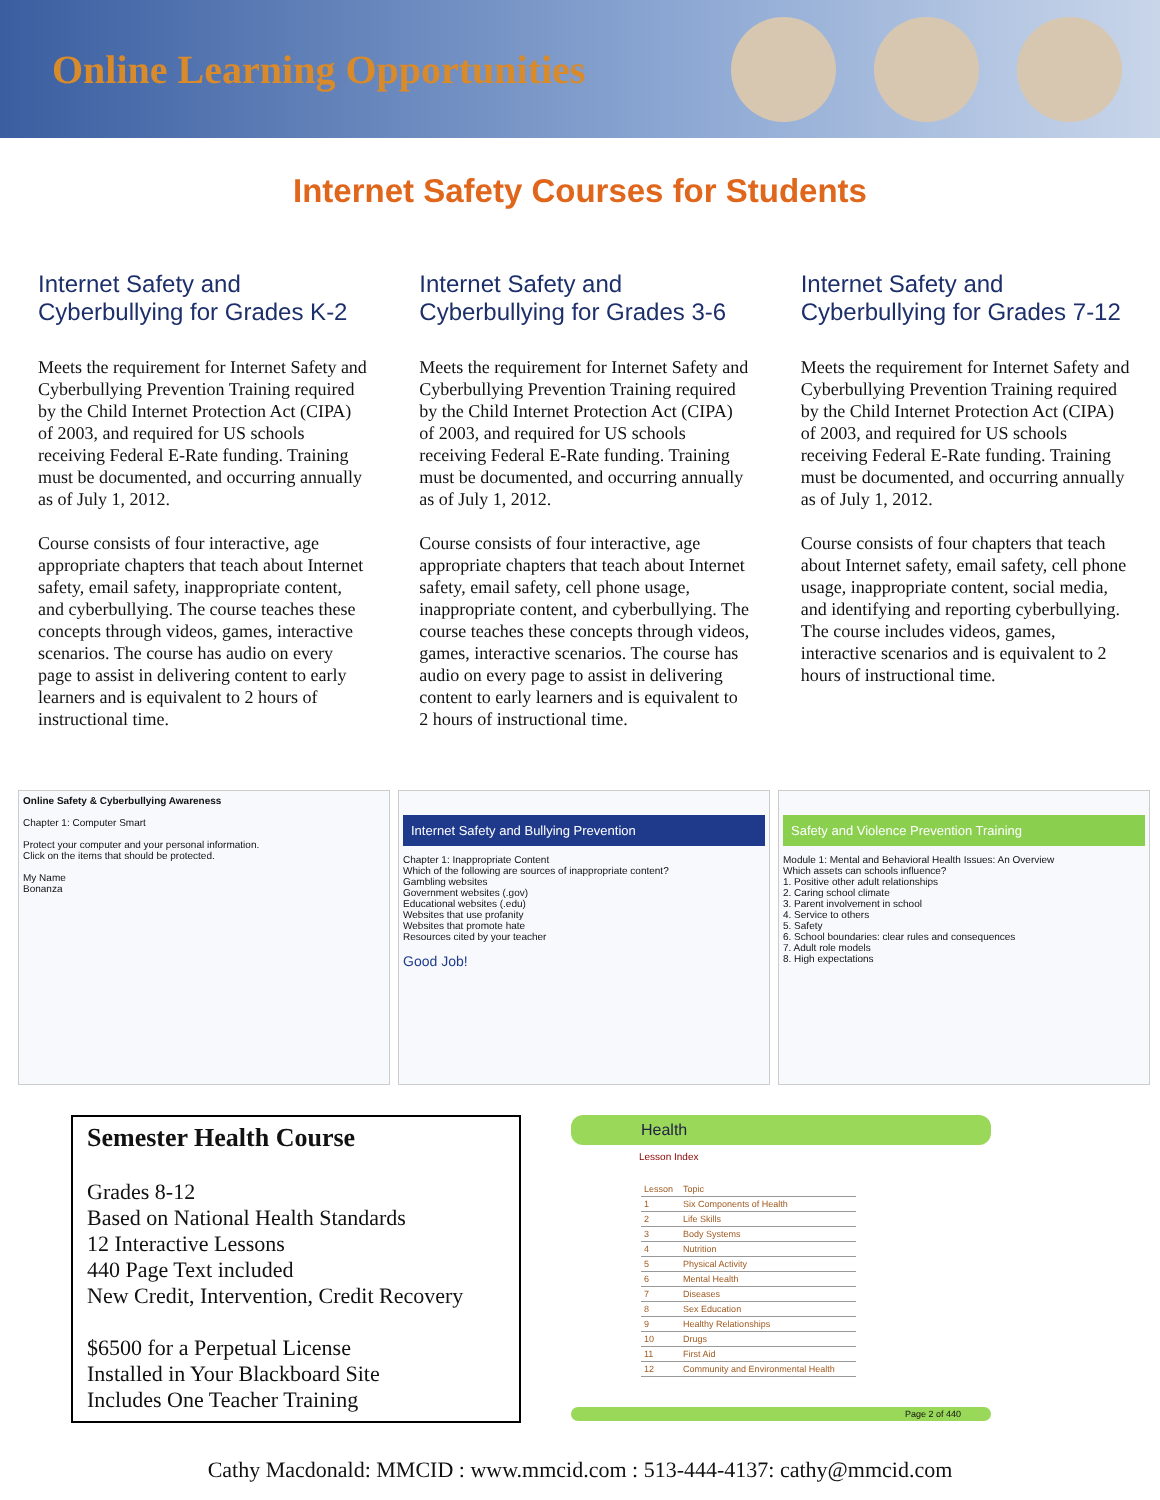Online Learning Opportunities
Internet Safety Courses for Students
Internet Safety and Cyberbullying for Grades K-2
Meets the requirement for Internet Safety and Cyberbullying Prevention Training required by the Child Internet Protection Act (CIPA) of 2003, and required for US schools receiving Federal E-Rate funding. Training must be documented, and occurring annually as of July 1, 2012.
Course consists of four interactive, age appropriate chapters that teach about Internet safety, email safety, inappropriate content, and cyberbullying. The course teaches these concepts through videos, games, interactive scenarios. The course has audio on every page to assist in delivering content to early learners and is equivalent to 2 hours of instructional time.
Internet Safety and Cyberbullying for Grades 3-6
Meets the requirement for Internet Safety and Cyberbullying Prevention Training required by the Child Internet Protection Act (CIPA) of 2003, and required for US schools receiving Federal E-Rate funding. Training must be documented, and occurring annually as of July 1, 2012.
Course consists of four interactive, age appropriate chapters that teach about Internet safety, email safety, cell phone usage, inappropriate content, and cyberbullying. The course teaches these concepts through videos, games, interactive scenarios. The course has audio on every page to assist in delivering content to early learners and is equivalent to 2 hours of instructional time.
Internet Safety and Cyberbullying for Grades 7-12
Meets the requirement for Internet Safety and Cyberbullying Prevention Training required by the Child Internet Protection Act (CIPA) of 2003, and required for US schools receiving Federal E-Rate funding. Training must be documented, and occurring annually as of July 1, 2012.
Course consists of four chapters that teach about Internet safety, email safety, cell phone usage, inappropriate content, social media, and identifying and reporting cyberbullying. The course includes videos, games, interactive scenarios and is equivalent to 2 hours of instructional time.
Online Safety & Cyberbullying Awareness
Chapter 1: Computer Smart
Protect your computer and your personal information.
Click on the items that should be protected.
My Name
Bonanza
Internet Safety and Bullying Prevention
Chapter 1: Inappropriate Content
Which of the following are sources of inappropriate content?
Gambling websites
Government websites (.gov)
Educational websites (.edu)
Websites that use profanity
Websites that promote hate
Resources cited by your teacher
Good Job!
Safety and Violence Prevention Training
Module 1: Mental and Behavioral Health Issues: An Overview
Which assets can schools influence?
1. Positive other adult relationships
2. Caring school climate
3. Parent involvement in school
4. Service to others
5. Safety
6. School boundaries: clear rules and consequences
7. Adult role models
8. High expectations
Semester Health Course
Grades 8-12
Based on National Health Standards
12 Interactive Lessons
440 Page Text included
New Credit, Intervention, Credit Recovery
$6500 for a Perpetual License
Installed in Your Blackboard Site
Includes One Teacher Training
Health
Lesson Index
| Lesson | Topic |
| --- | --- |
| 1 | Six Components of Health |
| 2 | Life Skills |
| 3 | Body Systems |
| 4 | Nutrition |
| 5 | Physical Activity |
| 6 | Mental Health |
| 7 | Diseases |
| 8 | Sex Education |
| 9 | Healthy Relationships |
| 10 | Drugs |
| 11 | First Aid |
| 12 | Community and Environmental Health |
Page 2 of 440
Cathy Macdonald: MMCID : www.mmcid.com : 513-444-4137: cathy@mmcid.com